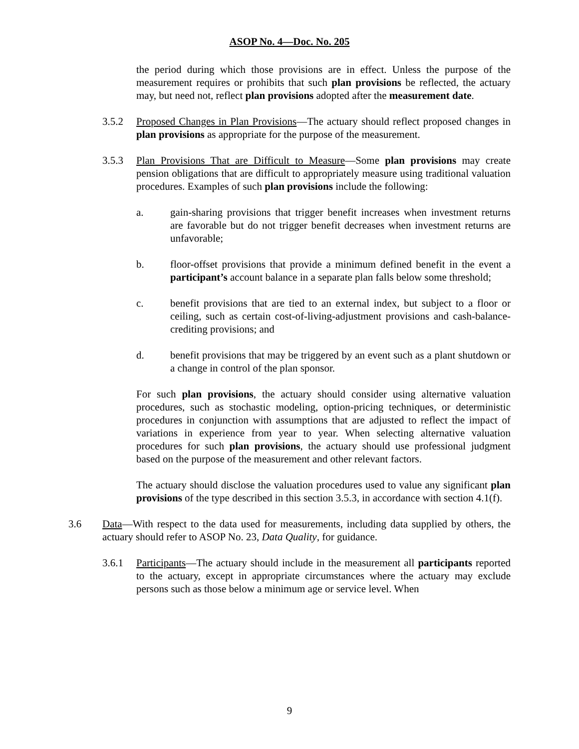ASOP No. 4—Doc. No. 205
the period during which those provisions are in effect. Unless the purpose of the measurement requires or prohibits that such plan provisions be reflected, the actuary may, but need not, reflect plan provisions adopted after the measurement date.
3.5.2 Proposed Changes in Plan Provisions—The actuary should reflect proposed changes in plan provisions as appropriate for the purpose of the measurement.
3.5.3 Plan Provisions That are Difficult to Measure—Some plan provisions may create pension obligations that are difficult to appropriately measure using traditional valuation procedures. Examples of such plan provisions include the following:
a. gain-sharing provisions that trigger benefit increases when investment returns are favorable but do not trigger benefit decreases when investment returns are unfavorable;
b. floor-offset provisions that provide a minimum defined benefit in the event a participant’s account balance in a separate plan falls below some threshold;
c. benefit provisions that are tied to an external index, but subject to a floor or ceiling, such as certain cost-of-living-adjustment provisions and cash-balance-crediting provisions; and
d. benefit provisions that may be triggered by an event such as a plant shutdown or a change in control of the plan sponsor.
For such plan provisions, the actuary should consider using alternative valuation procedures, such as stochastic modeling, option-pricing techniques, or deterministic procedures in conjunction with assumptions that are adjusted to reflect the impact of variations in experience from year to year. When selecting alternative valuation procedures for such plan provisions, the actuary should use professional judgment based on the purpose of the measurement and other relevant factors.
The actuary should disclose the valuation procedures used to value any significant plan provisions of the type described in this section 3.5.3, in accordance with section 4.1(f).
3.6 Data—With respect to the data used for measurements, including data supplied by others, the actuary should refer to ASOP No. 23, Data Quality, for guidance.
3.6.1 Participants—The actuary should include in the measurement all participants reported to the actuary, except in appropriate circumstances where the actuary may exclude persons such as those below a minimum age or service level. When
9